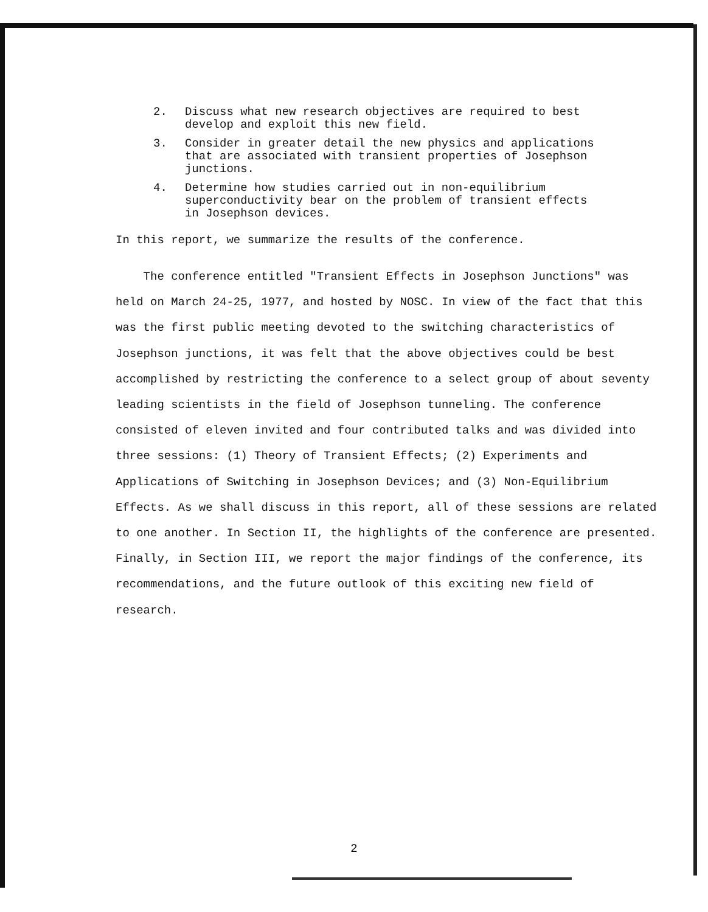2. Discuss what new research objectives are required to best develop and exploit this new field.
3. Consider in greater detail the new physics and applications that are associated with transient properties of Josephson junctions.
4. Determine how studies carried out in non-equilibrium superconductivity bear on the problem of transient effects in Josephson devices.
In this report, we summarize the results of the conference.
The conference entitled "Transient Effects in Josephson Junctions" was held on March 24-25, 1977, and hosted by NOSC. In view of the fact that this was the first public meeting devoted to the switching characteristics of Josephson junctions, it was felt that the above objectives could be best accomplished by restricting the conference to a select group of about seventy leading scientists in the field of Josephson tunneling. The conference consisted of eleven invited and four contributed talks and was divided into three sessions: (1) Theory of Transient Effects; (2) Experiments and Applications of Switching in Josephson Devices; and (3) Non-Equilibrium Effects. As we shall discuss in this report, all of these sessions are related to one another. In Section II, the highlights of the conference are presented. Finally, in Section III, we report the major findings of the conference, its recommendations, and the future outlook of this exciting new field of research.
2